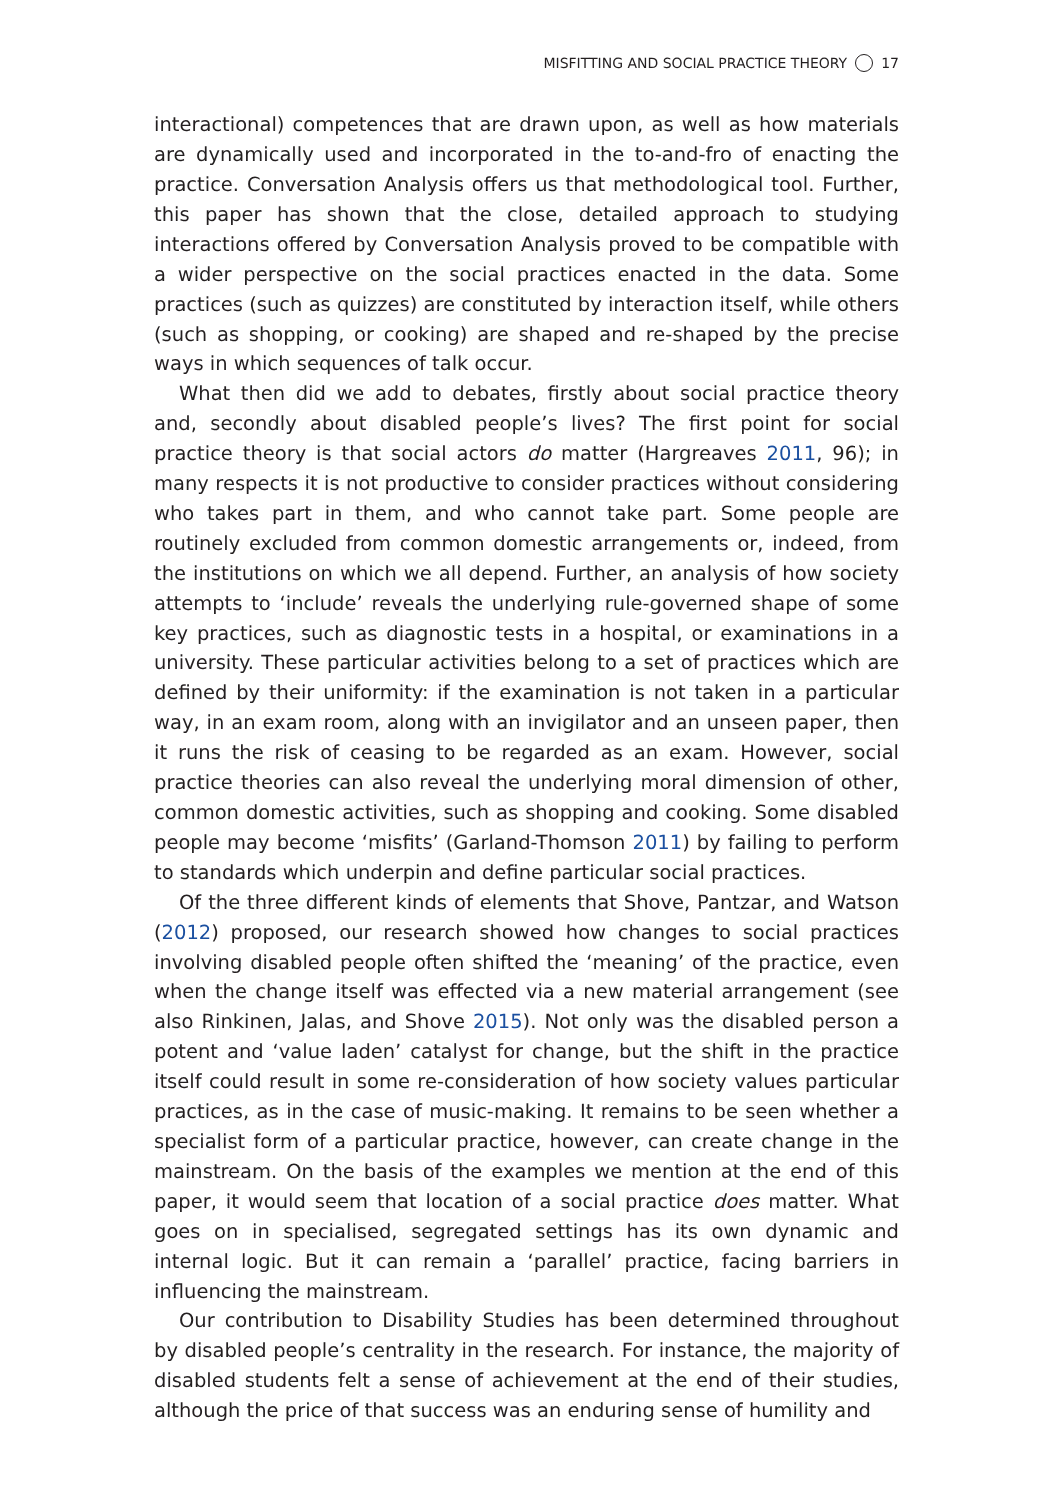MISFITTING AND SOCIAL PRACTICE THEORY 17
interactional) competences that are drawn upon, as well as how materials are dynamically used and incorporated in the to-and-fro of enacting the practice. Conversation Analysis offers us that methodological tool. Further, this paper has shown that the close, detailed approach to studying interactions offered by Conversation Analysis proved to be compatible with a wider perspective on the social practices enacted in the data. Some practices (such as quizzes) are constituted by interaction itself, while others (such as shopping, or cooking) are shaped and re-shaped by the precise ways in which sequences of talk occur.
What then did we add to debates, firstly about social practice theory and, secondly about disabled people’s lives? The first point for social practice theory is that social actors do matter (Hargreaves 2011, 96); in many respects it is not productive to consider practices without considering who takes part in them, and who cannot take part. Some people are routinely excluded from common domestic arrangements or, indeed, from the institutions on which we all depend. Further, an analysis of how society attempts to ‘include’ reveals the underlying rule-governed shape of some key practices, such as diagnostic tests in a hospital, or examinations in a university. These particular activities belong to a set of practices which are defined by their uniformity: if the examination is not taken in a particular way, in an exam room, along with an invigilator and an unseen paper, then it runs the risk of ceasing to be regarded as an exam. However, social practice theories can also reveal the underlying moral dimension of other, common domestic activities, such as shopping and cooking. Some disabled people may become ‘misfits’ (Garland-Thomson 2011) by failing to perform to standards which underpin and define particular social practices.
Of the three different kinds of elements that Shove, Pantzar, and Watson (2012) proposed, our research showed how changes to social practices involving disabled people often shifted the ‘meaning’ of the practice, even when the change itself was effected via a new material arrangement (see also Rinkinen, Jalas, and Shove 2015). Not only was the disabled person a potent and ‘value laden’ catalyst for change, but the shift in the practice itself could result in some re-consideration of how society values particular practices, as in the case of music-making. It remains to be seen whether a specialist form of a particular practice, however, can create change in the mainstream. On the basis of the examples we mention at the end of this paper, it would seem that location of a social practice does matter. What goes on in specialised, segregated settings has its own dynamic and internal logic. But it can remain a ‘parallel’ practice, facing barriers in influencing the mainstream.
Our contribution to Disability Studies has been determined throughout by disabled people’s centrality in the research. For instance, the majority of disabled students felt a sense of achievement at the end of their studies, although the price of that success was an enduring sense of humility and